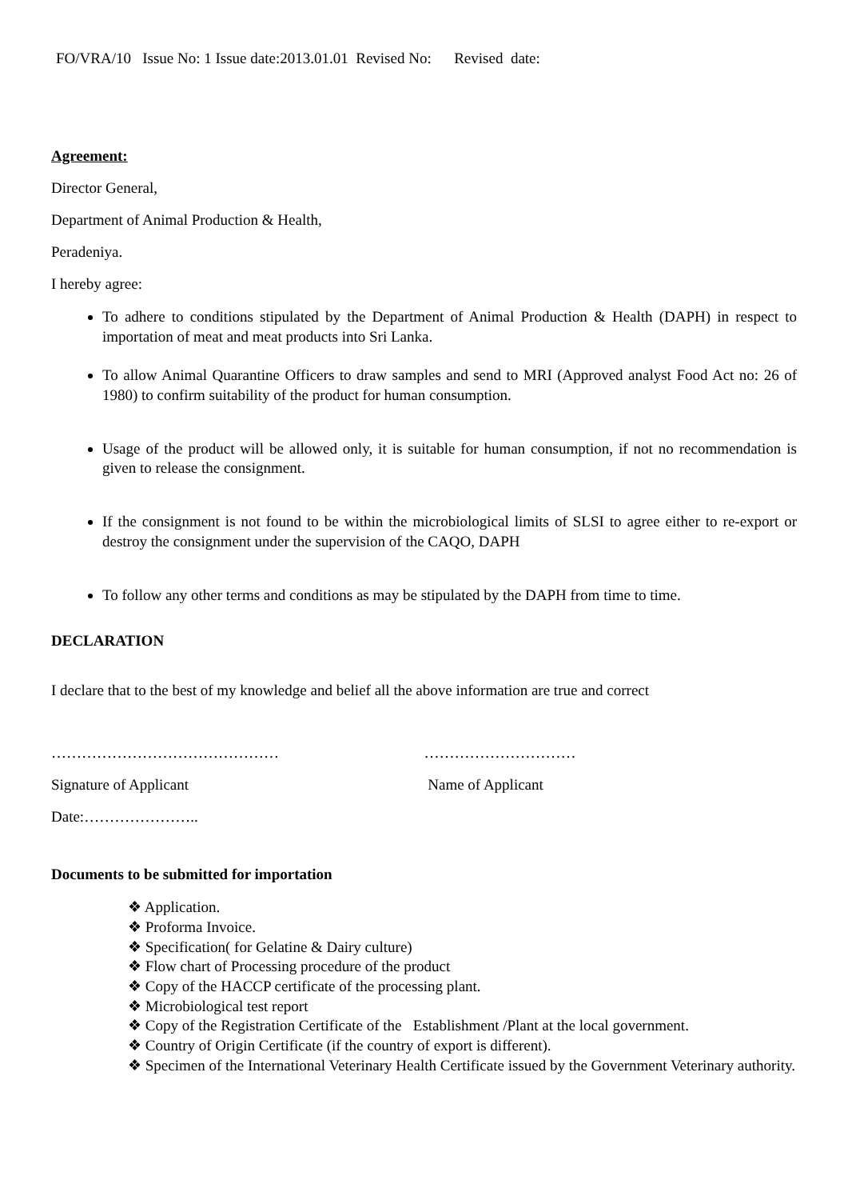FO/VRA/10 Issue No: 1 Issue date:2013.01.01 Revised No: Revised date:
Agreement:
Director General,
Department of Animal Production & Health,
Peradeniya.
I hereby agree:
To adhere to conditions stipulated by the Department of Animal Production & Health (DAPH) in respect to importation of meat and meat products into Sri Lanka.
To allow Animal Quarantine Officers to draw samples and send to MRI (Approved analyst Food Act no: 26 of 1980) to confirm suitability of the product for human consumption.
Usage of the product will be allowed only, it is suitable for human consumption, if not no recommendation is given to release the consignment.
If the consignment is not found to be within the microbiological limits of SLSI to agree either to re-export or destroy the consignment under the supervision of the CAQO, DAPH
To follow any other terms and conditions as may be stipulated by the DAPH from time to time.
DECLARATION
I declare that to the best of my knowledge and belief all the above information are true and correct
……………………………………… …………………………
Signature of Applicant Name of Applicant
Date:…………………..
Documents to be submitted for importation
❖ Application.
❖ Proforma Invoice.
❖ Specification( for Gelatine & Dairy culture)
❖ Flow chart of Processing procedure of the product
❖ Copy of the HACCP certificate of the processing plant.
❖ Microbiological test report
❖ Copy of the Registration Certificate of the Establishment /Plant at the local government.
❖ Country of Origin Certificate (if the country of export is different).
❖ Specimen of the International Veterinary Health Certificate issued by the Government Veterinary authority.